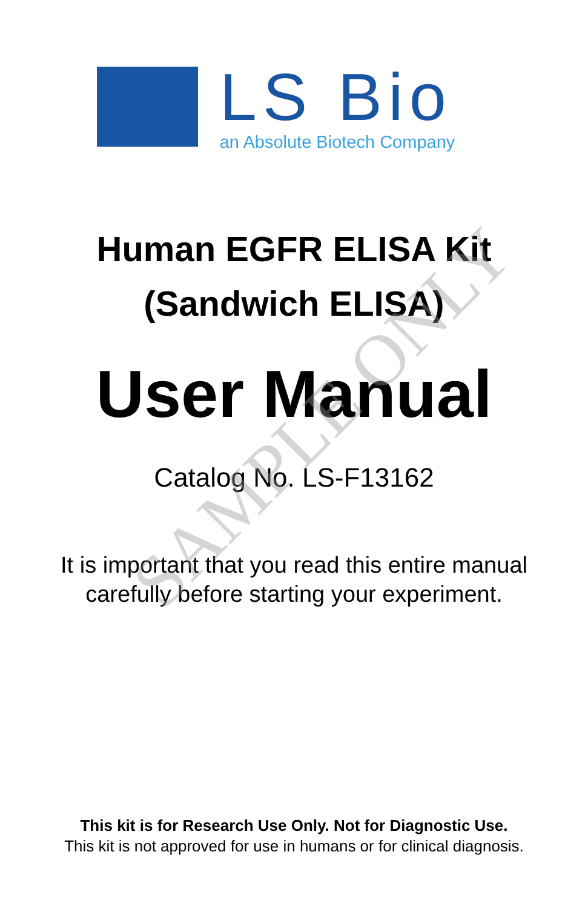LS Bio
an Absolute Biotech Company
SAMPLE ONLY
Human EGFR ELISA Kit
(Sandwich ELISA)
User Manual
Catalog No. LS-F13162
It is important that you read this entire manual
carefully before starting your experiment.
This kit is for Research Use Only. Not for Diagnostic Use.
This kit is not approved for use in humans or for clinical diagnosis.